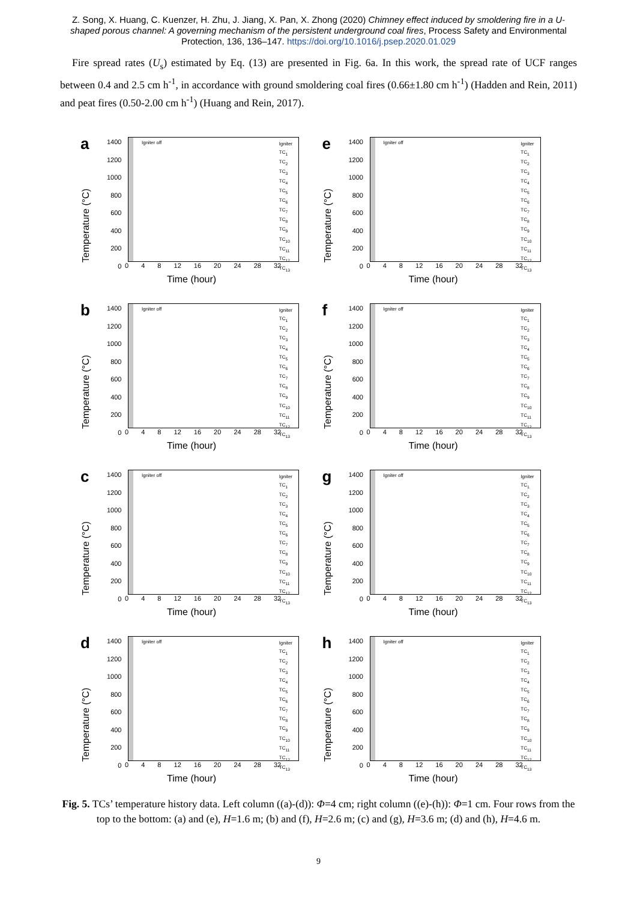Z. Song, X. Huang, C. Kuenzer, H. Zhu, J. Jiang, X. Pan, X. Zhong (2020) Chimney effect induced by smoldering fire in a U-shaped porous channel: A governing mechanism of the persistent underground coal fires, Process Safety and Environmental Protection, 136, 136–147. https://doi.org/10.1016/j.psep.2020.01.029
Fire spread rates (U<sub>s</sub>) estimated by Eq. (13) are presented in Fig. 6a. In this work, the spread rate of UCF ranges between 0.4 and 2.5 cm h<sup>-1</sup>, in accordance with ground smoldering coal fires (0.66±1.80 cm h<sup>-1</sup>) (Hadden and Rein, 2011) and peat fires (0.50-2.00 cm h<sup>-1</sup>) (Huang and Rein, 2017).
a
Temperature (°C)
1400
1200
1000
800
600
400
200
0
Igniter off
Igniter
TC<sub>1</sub>
TC<sub>2</sub>
TC<sub>3</sub>
TC<sub>4</sub>
TC<sub>5</sub>
TC<sub>6</sub>
TC<sub>7</sub>
TC<sub>8</sub>
TC<sub>9</sub>
TC<sub>10</sub>
TC<sub>11</sub>
TC<sub>12</sub>
TC<sub>13</sub>
0 4 8 12 16 20 24 28 32
Time (hour)
e
Temperature (°C)
1400
1200
1000
800
600
400
200
0
Igniter off
Igniter
TC<sub>1</sub>
TC<sub>2</sub>
TC<sub>3</sub>
TC<sub>4</sub>
TC<sub>5</sub>
TC<sub>6</sub>
TC<sub>7</sub>
TC<sub>8</sub>
TC<sub>9</sub>
TC<sub>10</sub>
TC<sub>11</sub>
TC<sub>12</sub>
TC<sub>13</sub>
0 4 8 12 16 20 24 28 32
Time (hour)
b
Temperature (°C)
1400
1200
1000
800
600
400
200
0
Igniter off
Igniter
TC<sub>1</sub>
TC<sub>2</sub>
TC<sub>3</sub>
TC<sub>4</sub>
TC<sub>5</sub>
TC<sub>6</sub>
TC<sub>7</sub>
TC<sub>8</sub>
TC<sub>9</sub>
TC<sub>10</sub>
TC<sub>11</sub>
TC<sub>12</sub>
TC<sub>13</sub>
0 4 8 12 16 20 24 28 32
Time (hour)
f
Temperature (°C)
1400
1200
1000
800
600
400
200
0
Igniter off
Igniter
TC<sub>1</sub>
TC<sub>2</sub>
TC<sub>3</sub>
TC<sub>4</sub>
TC<sub>5</sub>
TC<sub>6</sub>
TC<sub>7</sub>
TC<sub>8</sub>
TC<sub>9</sub>
TC<sub>10</sub>
TC<sub>11</sub>
TC<sub>12</sub>
TC<sub>13</sub>
0 4 8 12 16 20 24 28 32
Time (hour)
c
Temperature (°C)
1400
1200
1000
800
600
400
200
0
Igniter off
Igniter
TC<sub>1</sub>
TC<sub>2</sub>
TC<sub>3</sub>
TC<sub>4</sub>
TC<sub>5</sub>
TC<sub>6</sub>
TC<sub>7</sub>
TC<sub>8</sub>
TC<sub>9</sub>
TC<sub>10</sub>
TC<sub>11</sub>
TC<sub>12</sub>
TC<sub>13</sub>
0 4 8 12 16 20 24 28 32
Time (hour)
g
Temperature (°C)
1400
1200
1000
800
600
400
200
0
Igniter off
Igniter
TC<sub>1</sub>
TC<sub>2</sub>
TC<sub>3</sub>
TC<sub>4</sub>
TC<sub>5</sub>
TC<sub>6</sub>
TC<sub>7</sub>
TC<sub>8</sub>
TC<sub>9</sub>
TC<sub>10</sub>
TC<sub>11</sub>
TC<sub>12</sub>
TC<sub>13</sub>
0 4 8 12 16 20 24 28 32
Time (hour)
d
Temperature (°C)
1400
1200
1000
800
600
400
200
0
Igniter off
Igniter
TC<sub>1</sub>
TC<sub>2</sub>
TC<sub>3</sub>
TC<sub>4</sub>
TC<sub>5</sub>
TC<sub>6</sub>
TC<sub>7</sub>
TC<sub>8</sub>
TC<sub>9</sub>
TC<sub>10</sub>
TC<sub>11</sub>
TC<sub>12</sub>
TC<sub>13</sub>
0 4 8 12 16 20 24 28 32
Time (hour)
h
Temperature (°C)
1400
1200
1000
800
600
400
200
0
Igniter off
Igniter
TC<sub>1</sub>
TC<sub>2</sub>
TC<sub>3</sub>
TC<sub>4</sub>
TC<sub>5</sub>
TC<sub>6</sub>
TC<sub>7</sub>
TC<sub>8</sub>
TC<sub>9</sub>
TC<sub>10</sub>
TC<sub>11</sub>
TC<sub>12</sub>
TC<sub>13</sub>
0 4 8 12 16 20 24 28 32
Time (hour)
Fig. 5. TCs’ temperature history data. Left column ((a)-(d)): Φ=4 cm; right column ((e)-(h)): Φ=1 cm. Four rows from the top to the bottom: (a) and (e), H=1.6 m; (b) and (f), H=2.6 m; (c) and (g), H=3.6 m; (d) and (h), H=4.6 m.
9